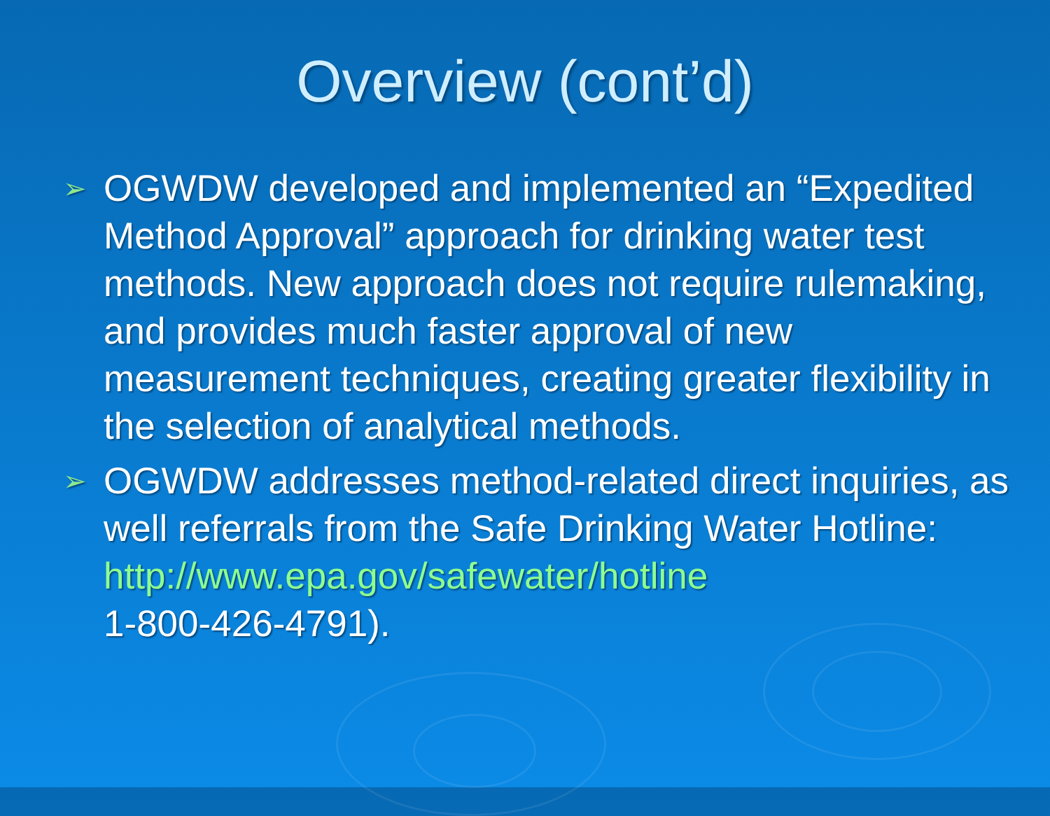Overview (cont’d)
➢ OGWDW developed and implemented an “Expedited Method Approval” approach for drinking water test methods. New approach does not require rulemaking, and provides much faster approval of new measurement techniques, creating greater flexibility in the selection of analytical methods.
➢ OGWDW addresses method-related direct inquiries, as well referrals from the Safe Drinking Water Hotline: http://www.epa.gov/safewater/hotline
1-800-426-4791).